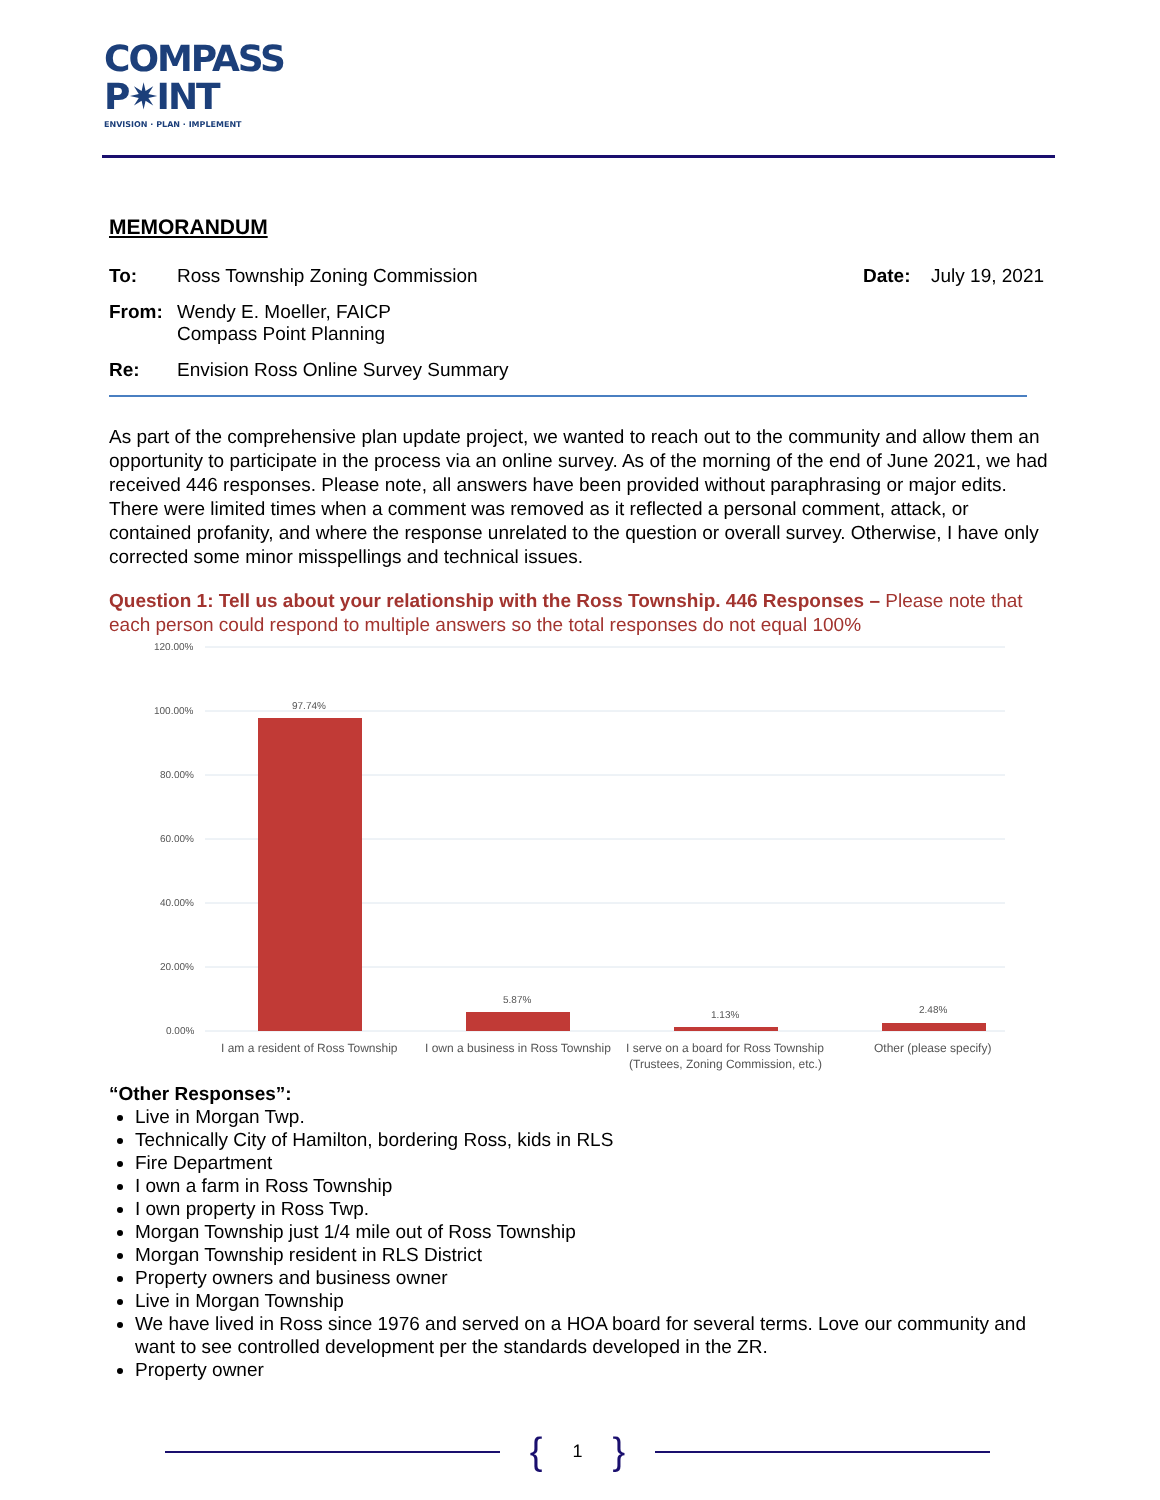COMPASS
P✷INT
ENVISION · PLAN · IMPLEMENT
MEMORANDUM
To: Ross Township Zoning Commission Date: July 19, 2021
From: Wendy E. Moeller, FAICP
Compass Point Planning
Re: Envision Ross Online Survey Summary
As part of the comprehensive plan update project, we wanted to reach out to the community and allow them an opportunity to participate in the process via an online survey. As of the morning of the end of June 2021, we had received 446 responses. Please note, all answers have been provided without paraphrasing or major edits. There were limited times when a comment was removed as it reflected a personal comment, attack, or contained profanity, and where the response unrelated to the question or overall survey. Otherwise, I have only corrected some minor misspellings and technical issues.
Question 1: Tell us about your relationship with the Ross Township. 446 Responses – Please note that each person could respond to multiple answers so the total responses do not equal 100%
120.00%
100.00%
80.00%
60.00%
40.00%
20.00%
0.00%
97.74%
5.87%
1.13%
2.48%
I am a resident of Ross Township
I own a business in Ross Township
I serve on a board for Ross Township
(Trustees, Zoning Commission, etc.)
Other (please specify)
“Other Responses”:
Live in Morgan Twp.
Technically City of Hamilton, bordering Ross, kids in RLS
Fire Department
I own a farm in Ross Township
I own property in Ross Twp.
Morgan Township just 1/4 mile out of Ross Township
Morgan Township resident in RLS District
Property owners and business owner
Live in Morgan Township
We have lived in Ross since 1976 and served on a HOA board for several terms. Love our community and want to see controlled development per the standards developed in the ZR.
Property owner
{ 1 }